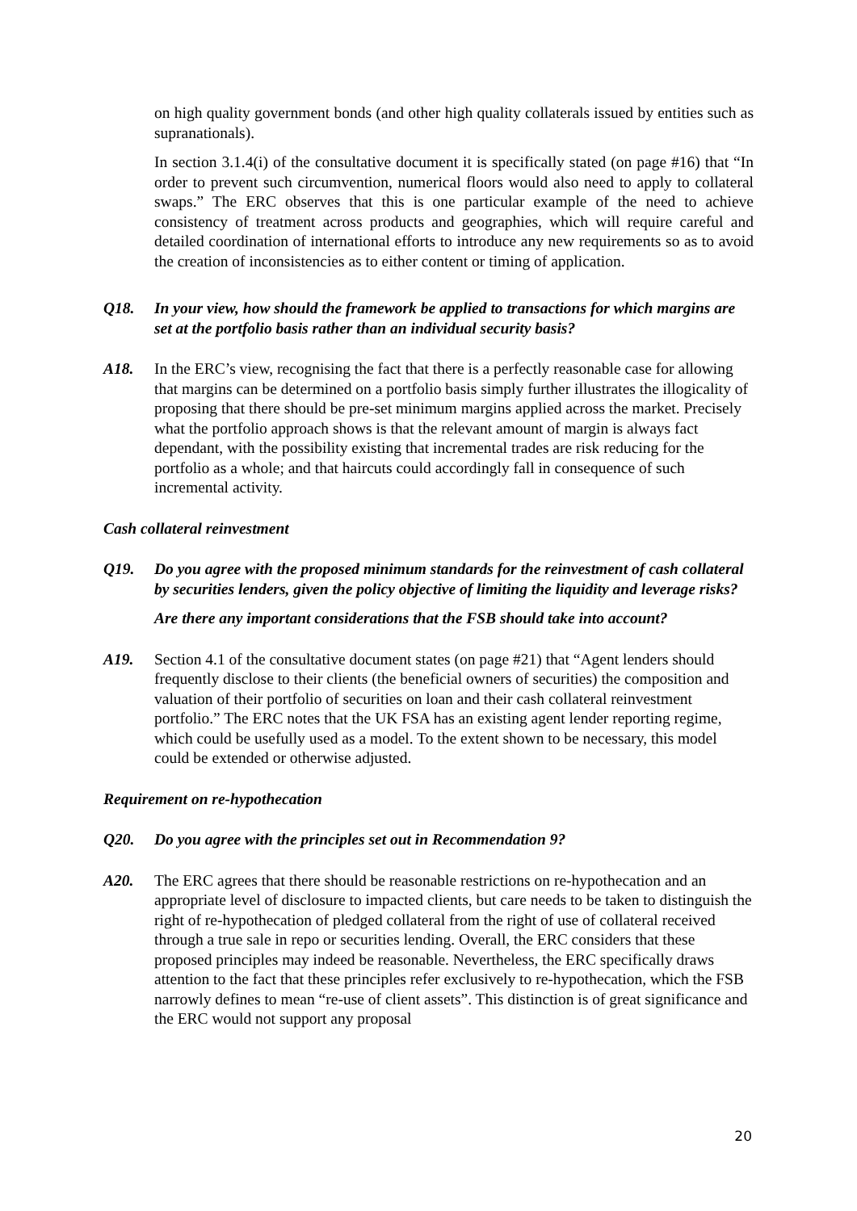on high quality government bonds (and other high quality collaterals issued by entities such as supranationals).
In section 3.1.4(i) of the consultative document it is specifically stated (on page #16) that “In order to prevent such circumvention, numerical floors would also need to apply to collateral swaps.” The ERC observes that this is one particular example of the need to achieve consistency of treatment across products and geographies, which will require careful and detailed coordination of international efforts to introduce any new requirements so as to avoid the creation of inconsistencies as to either content or timing of application.
Q18. In your view, how should the framework be applied to transactions for which margins are set at the portfolio basis rather than an individual security basis?
A18. In the ERC’s view, recognising the fact that there is a perfectly reasonable case for allowing that margins can be determined on a portfolio basis simply further illustrates the illogicality of proposing that there should be pre-set minimum margins applied across the market. Precisely what the portfolio approach shows is that the relevant amount of margin is always fact dependant, with the possibility existing that incremental trades are risk reducing for the portfolio as a whole; and that haircuts could accordingly fall in consequence of such incremental activity.
Cash collateral reinvestment
Q19. Do you agree with the proposed minimum standards for the reinvestment of cash collateral by securities lenders, given the policy objective of limiting the liquidity and leverage risks?
Are there any important considerations that the FSB should take into account?
A19. Section 4.1 of the consultative document states (on page #21) that “Agent lenders should frequently disclose to their clients (the beneficial owners of securities) the composition and valuation of their portfolio of securities on loan and their cash collateral reinvestment portfolio.” The ERC notes that the UK FSA has an existing agent lender reporting regime, which could be usefully used as a model. To the extent shown to be necessary, this model could be extended or otherwise adjusted.
Requirement on re-hypothecation
Q20. Do you agree with the principles set out in Recommendation 9?
A20. The ERC agrees that there should be reasonable restrictions on re-hypothecation and an appropriate level of disclosure to impacted clients, but care needs to be taken to distinguish the right of re-hypothecation of pledged collateral from the right of use of collateral received through a true sale in repo or securities lending. Overall, the ERC considers that these proposed principles may indeed be reasonable. Nevertheless, the ERC specifically draws attention to the fact that these principles refer exclusively to re-hypothecation, which the FSB narrowly defines to mean “re-use of client assets”. This distinction is of great significance and the ERC would not support any proposal
20